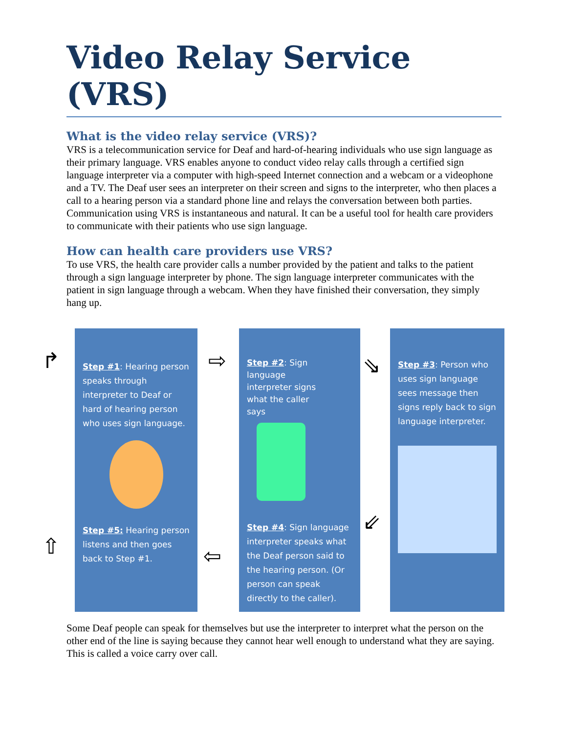Video Relay Service (VRS)
What is the video relay service (VRS)?
VRS is a telecommunication service for Deaf and hard-of-hearing individuals who use sign language as their primary language. VRS enables anyone to conduct video relay calls through a certified sign language interpreter via a computer with high-speed Internet connection and a webcam or a videophone and a TV. The Deaf user sees an interpreter on their screen and signs to the interpreter, who then places a call to a hearing person via a standard phone line and relays the conversation between both parties. Communication using VRS is instantaneous and natural. It can be a useful tool for health care providers to communicate with their patients who use sign language.
How can health care providers use VRS?
To use VRS, the health care provider calls a number provided by the patient and talks to the patient through a sign language interpreter by phone. The sign language interpreter communicates with the patient in sign language through a webcam. When they have finished their conversation, they simply hang up.
Step #1: Hearing person speaks through interpreter to Deaf or hard of hearing person who uses sign language.
Step #5: Hearing person listens and then goes back to Step #1.
Step #2: Sign language interpreter signs what the caller says
Step #4: Sign language interpreter speaks what the Deaf person said to the hearing person. (Or person can speak directly to the caller).
Step #3: Person who uses sign language sees message then signs reply back to sign language interpreter.
↱ ⇨ ⇘
⇙
⇦ ⇧
Some Deaf people can speak for themselves but use the interpreter to interpret what the person on the other end of the line is saying because they cannot hear well enough to understand what they are saying. This is called a voice carry over call.